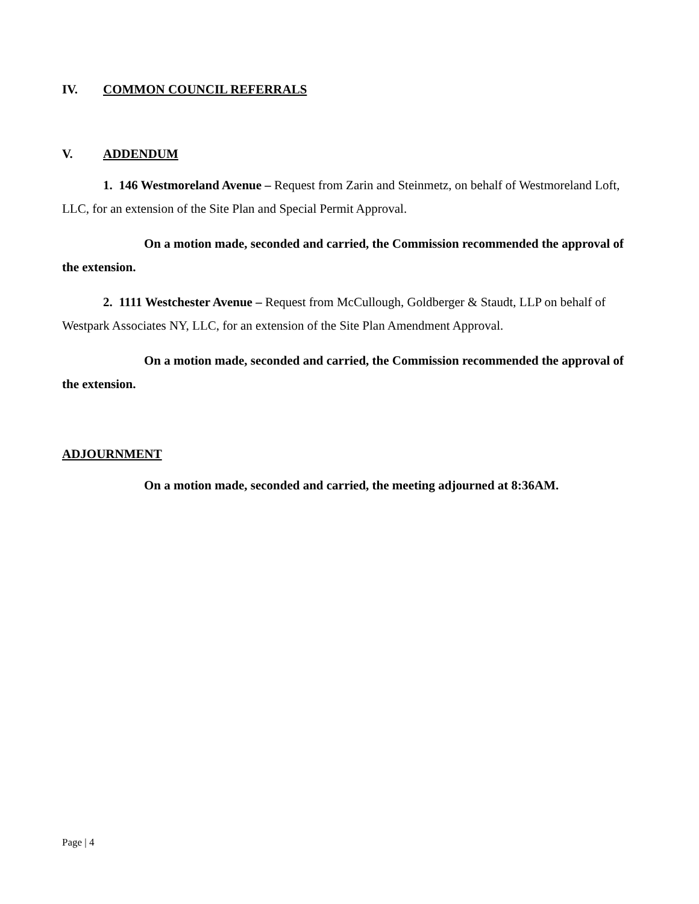IV. COMMON COUNCIL REFERRALS
V. ADDENDUM
1. 146 Westmoreland Avenue – Request from Zarin and Steinmetz, on behalf of Westmoreland Loft, LLC, for an extension of the Site Plan and Special Permit Approval.
On a motion made, seconded and carried, the Commission recommended the approval of the extension.
2. 1111 Westchester Avenue – Request from McCullough, Goldberger & Staudt, LLP on behalf of Westpark Associates NY, LLC, for an extension of the Site Plan Amendment Approval.
On a motion made, seconded and carried, the Commission recommended the approval of the extension.
ADJOURNMENT
On a motion made, seconded and carried, the meeting adjourned at 8:36AM.
Page | 4